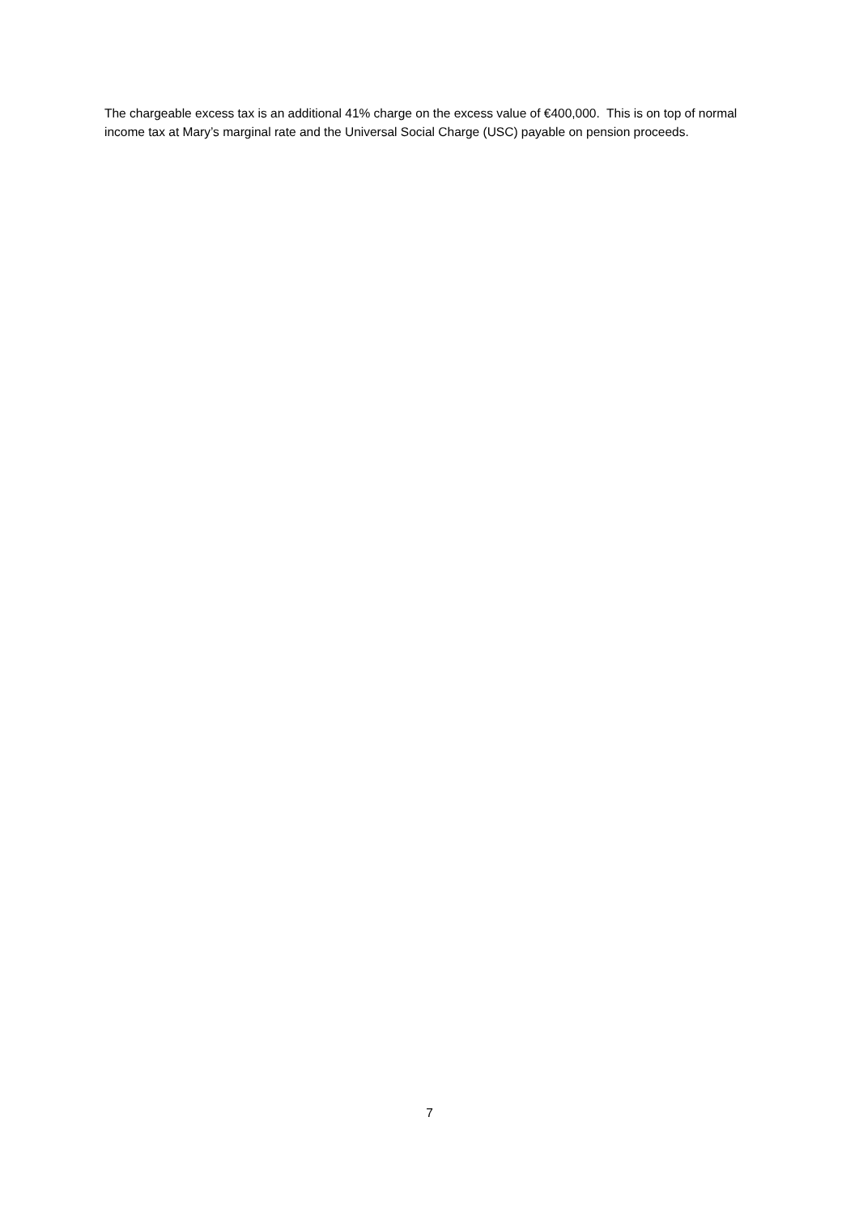The chargeable excess tax is an additional 41% charge on the excess value of €400,000. This is on top of normal income tax at Mary’s marginal rate and the Universal Social Charge (USC) payable on pension proceeds.
7